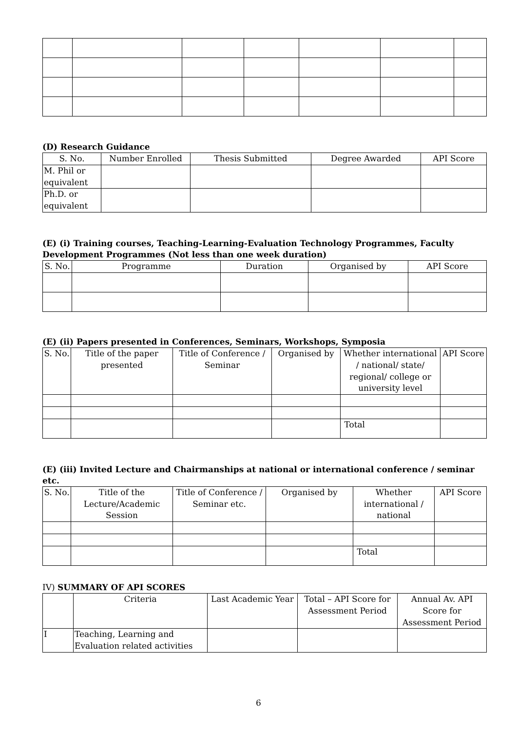(D) Research Guidance
| S. No. | Number Enrolled | Thesis Submitted | Degree Awarded | API Score |
| --- | --- | --- | --- | --- |
| M. Phil or equivalent | | | | |
| Ph.D. or equivalent | | | | |
(E) (i) Training courses, Teaching-Learning-Evaluation Technology Programmes, Faculty Development Programmes (Not less than one week duration)
| S. No. | Programme | Duration | Organised by | API Score |
| --- | --- | --- | --- | --- |
(E) (ii) Papers presented in Conferences, Seminars, Workshops, Symposia
| S. No. | Title of the paper presented | Title of Conference / Seminar | Organised by | Whether international / national/ state/ regional/ college or university level | API Score |
| --- | --- | --- | --- | --- | --- |
| | | | | Total | |
(E) (iii) Invited Lecture and Chairmanships at national or international conference / seminar etc.
| S. No. | Title of the Lecture/Academic Session | Title of Conference / Seminar etc. | Organised by | Whether international / national | API Score |
| --- | --- | --- | --- | --- | --- |
| | | | | Total | |
IV) SUMMARY OF API SCORES
| | Criteria | Last Academic Year | Total – API Score for Assessment Period | Annual Av. API Score for Assessment Period |
| --- | --- | --- | --- | --- |
| I | Teaching, Learning and Evaluation related activities | | | |
6